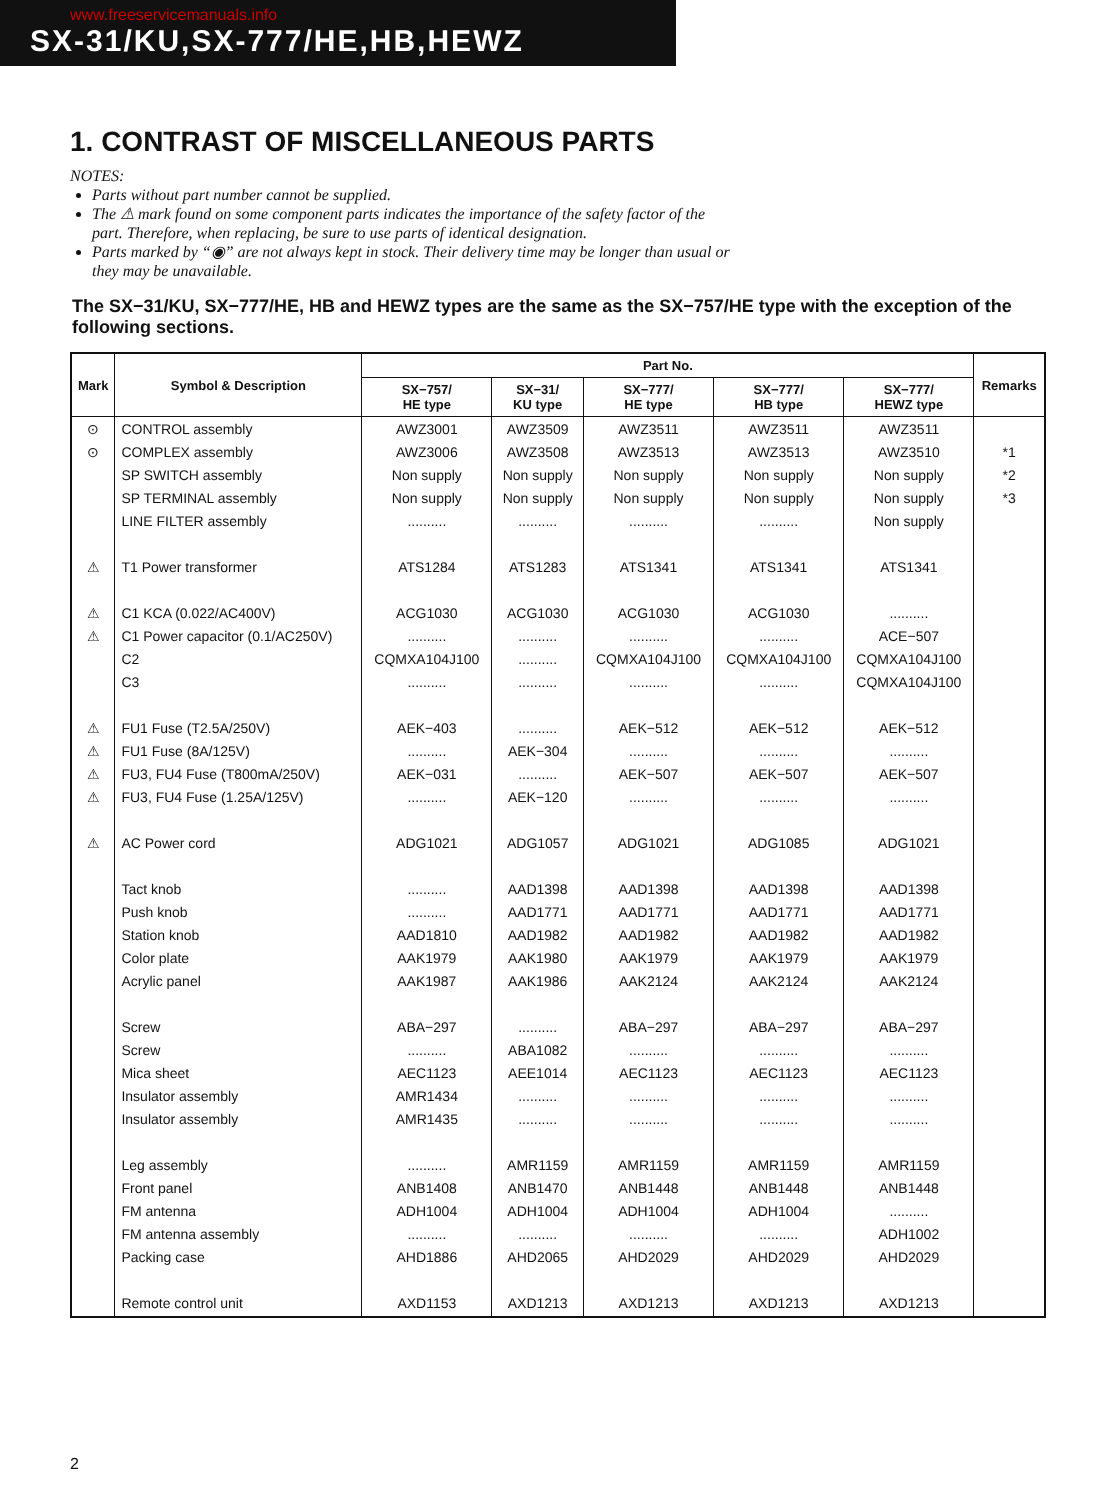www.freeservicemanuals.info
SX-31/KU,SX-777/HE,HB,HEWZ
1. CONTRAST OF MISCELLANEOUS PARTS
NOTES:
Parts without part number cannot be supplied.
The ⚠ mark found on some component parts indicates the importance of the safety factor of the part. Therefore, when replacing, be sure to use parts of identical designation.
Parts marked by “◉” are not always kept in stock. Their delivery time may be longer than usual or they may be unavailable.
The SX−31/KU, SX−777/HE, HB and HEWZ types are the same as the SX−757/HE type with the exception of the following sections.
| Mark | Symbol & Description | Part No. | | | | | Remarks |
| --- | --- | --- | --- | --- | --- | --- | --- |
| | | SX−757/ HE type | SX−31/ KU type | SX−777/ HE type | SX−777/ HB type | SX−777/ HEWZ type | |
| ⊙ ⊙ ⚠ ⚠ ⚠ ⚠ ⚠ ⚠ ⚠ ⚠ | CONTROL assembly COMPLEX assembly SP SWITCH assembly SP TERMINAL assembly LINE FILTER assembly T1 Power transformer C1 KCA (0.022/AC400V) C1 Power capacitor (0.1/AC250V) C2 C3 FU1 Fuse (T2.5A/250V) FU1 Fuse (8A/125V) FU3, FU4 Fuse (T800mA/250V) FU3, FU4 Fuse (1.25A/125V) AC Power cord Tact knob Push knob Station knob Color plate Acrylic panel Screw Screw Mica sheet Insulator assembly Insulator assembly Leg assembly Front panel FM antenna FM antenna assembly Packing case Remote control unit | AWZ3001 AWZ3006 Non supply Non supply .......... ATS1284 ACG1030 .......... CQMXA104J100 .......... AEK−403 .......... AEK−031 .......... ADG1021 .......... .......... AAD1810 AAK1979 AAK1987 ABA−297 .......... AEC1123 AMR1434 AMR1435 .......... ANB1408 ADH1004 .......... AHD1886 AXD1153 | AWZ3509 AWZ3508 Non supply Non supply .......... ATS1283 ACG1030 .......... .......... .......... .......... AEK−304 .......... AEK−120 ADG1057 AAD1398 AAD1771 AAD1982 AAK1980 AAK1986 .......... ABA1082 AEE1014 .......... .......... AMR1159 ANB1470 ADH1004 .......... AHD2065 AXD1213 | AWZ3511 AWZ3513 Non supply Non supply .......... ATS1341 ACG1030 .......... CQMXA104J100 .......... AEK−512 .......... AEK−507 .......... ADG1021 AAD1398 AAD1771 AAD1982 AAK1979 AAK2124 ABA−297 .......... AEC1123 .......... .......... AMR1159 ANB1448 ADH1004 .......... AHD2029 AXD1213 | AWZ3511 AWZ3513 Non supply Non supply .......... ATS1341 ACG1030 .......... CQMXA104J100 .......... AEK−512 .......... AEK−507 .......... ADG1085 AAD1398 AAD1771 AAD1982 AAK1979 AAK2124 ABA−297 .......... AEC1123 .......... .......... AMR1159 ANB1448 ADH1004 .......... AHD2029 AXD1213 | AWZ3511 AWZ3510 Non supply Non supply Non supply ATS1341 .......... ACE−507 CQMXA104J100 CQMXA104J100 AEK−512 .......... AEK−507 .......... ADG1021 AAD1398 AAD1771 AAD1982 AAK1979 AAK2124 ABA−297 .......... AEC1123 .......... .......... AMR1159 ANB1448 .......... ADH1002 AHD2029 AXD1213 | *1 *2 *3 |
2